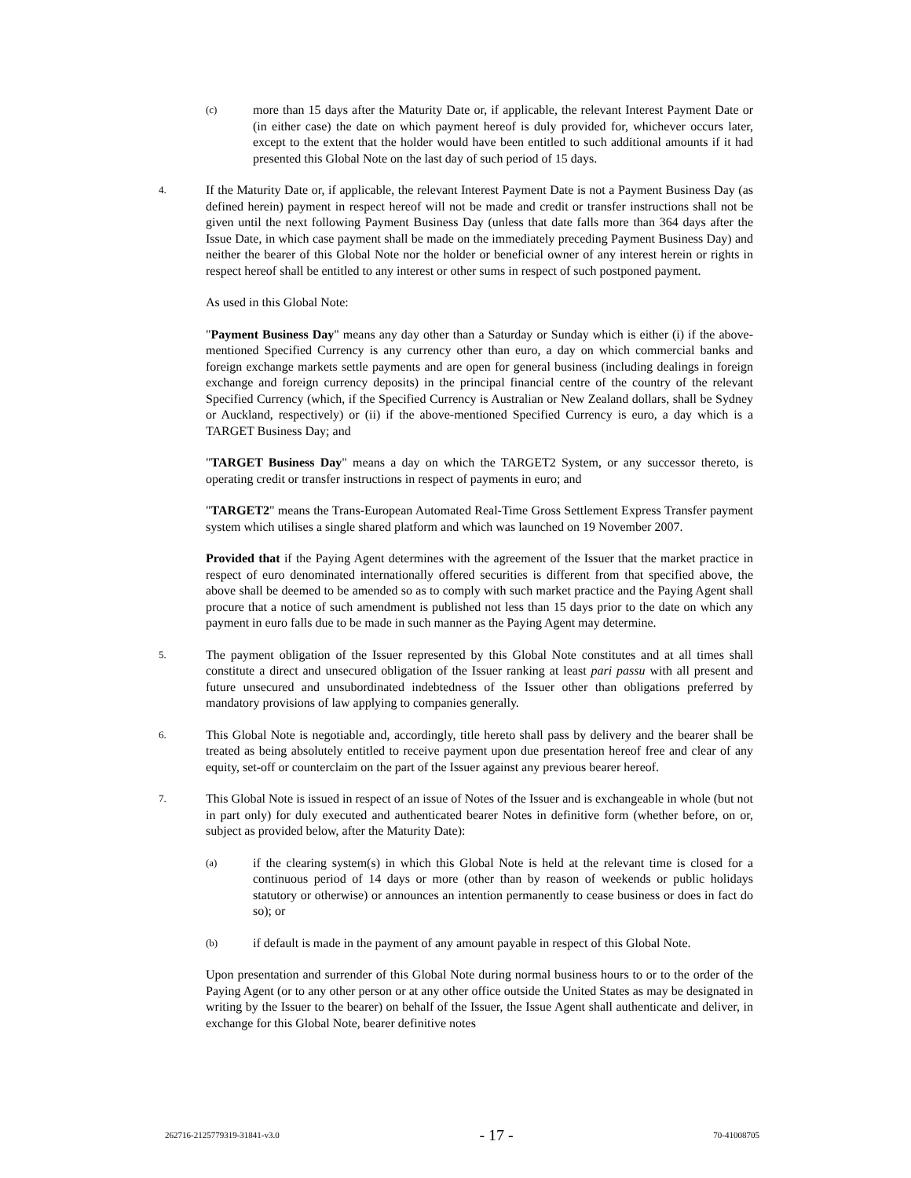(c)
more than 15 days after the Maturity Date or, if applicable, the relevant Interest Payment Date or (in either case) the date on which payment hereof is duly provided for, whichever occurs later, except to the extent that the holder would have been entitled to such additional amounts if it had presented this Global Note on the last day of such period of 15 days.
4.
If the Maturity Date or, if applicable, the relevant Interest Payment Date is not a Payment Business Day (as defined herein) payment in respect hereof will not be made and credit or transfer instructions shall not be given until the next following Payment Business Day (unless that date falls more than 364 days after the Issue Date, in which case payment shall be made on the immediately preceding Payment Business Day) and neither the bearer of this Global Note nor the holder or beneficial owner of any interest herein or rights in respect hereof shall be entitled to any interest or other sums in respect of such postponed payment.
As used in this Global Note:
"Payment Business Day" means any day other than a Saturday or Sunday which is either (i) if the above-mentioned Specified Currency is any currency other than euro, a day on which commercial banks and foreign exchange markets settle payments and are open for general business (including dealings in foreign exchange and foreign currency deposits) in the principal financial centre of the country of the relevant Specified Currency (which, if the Specified Currency is Australian or New Zealand dollars, shall be Sydney or Auckland, respectively) or (ii) if the above-mentioned Specified Currency is euro, a day which is a TARGET Business Day; and
"TARGET Business Day" means a day on which the TARGET2 System, or any successor thereto, is operating credit or transfer instructions in respect of payments in euro; and
"TARGET2" means the Trans-European Automated Real-Time Gross Settlement Express Transfer payment system which utilises a single shared platform and which was launched on 19 November 2007.
Provided that if the Paying Agent determines with the agreement of the Issuer that the market practice in respect of euro denominated internationally offered securities is different from that specified above, the above shall be deemed to be amended so as to comply with such market practice and the Paying Agent shall procure that a notice of such amendment is published not less than 15 days prior to the date on which any payment in euro falls due to be made in such manner as the Paying Agent may determine.
5.
The payment obligation of the Issuer represented by this Global Note constitutes and at all times shall constitute a direct and unsecured obligation of the Issuer ranking at least pari passu with all present and future unsecured and unsubordinated indebtedness of the Issuer other than obligations preferred by mandatory provisions of law applying to companies generally.
6.
This Global Note is negotiable and, accordingly, title hereto shall pass by delivery and the bearer shall be treated as being absolutely entitled to receive payment upon due presentation hereof free and clear of any equity, set-off or counterclaim on the part of the Issuer against any previous bearer hereof.
7.
This Global Note is issued in respect of an issue of Notes of the Issuer and is exchangeable in whole (but not in part only) for duly executed and authenticated bearer Notes in definitive form (whether before, on or, subject as provided below, after the Maturity Date):
(a)
if the clearing system(s) in which this Global Note is held at the relevant time is closed for a continuous period of 14 days or more (other than by reason of weekends or public holidays statutory or otherwise) or announces an intention permanently to cease business or does in fact do so); or
(b)
if default is made in the payment of any amount payable in respect of this Global Note.
Upon presentation and surrender of this Global Note during normal business hours to or to the order of the Paying Agent (or to any other person or at any other office outside the United States as may be designated in writing by the Issuer to the bearer) on behalf of the Issuer, the Issue Agent shall authenticate and deliver, in exchange for this Global Note, bearer definitive notes
262716-2125779319-31841-v3.0 - 17 - 70-41008705